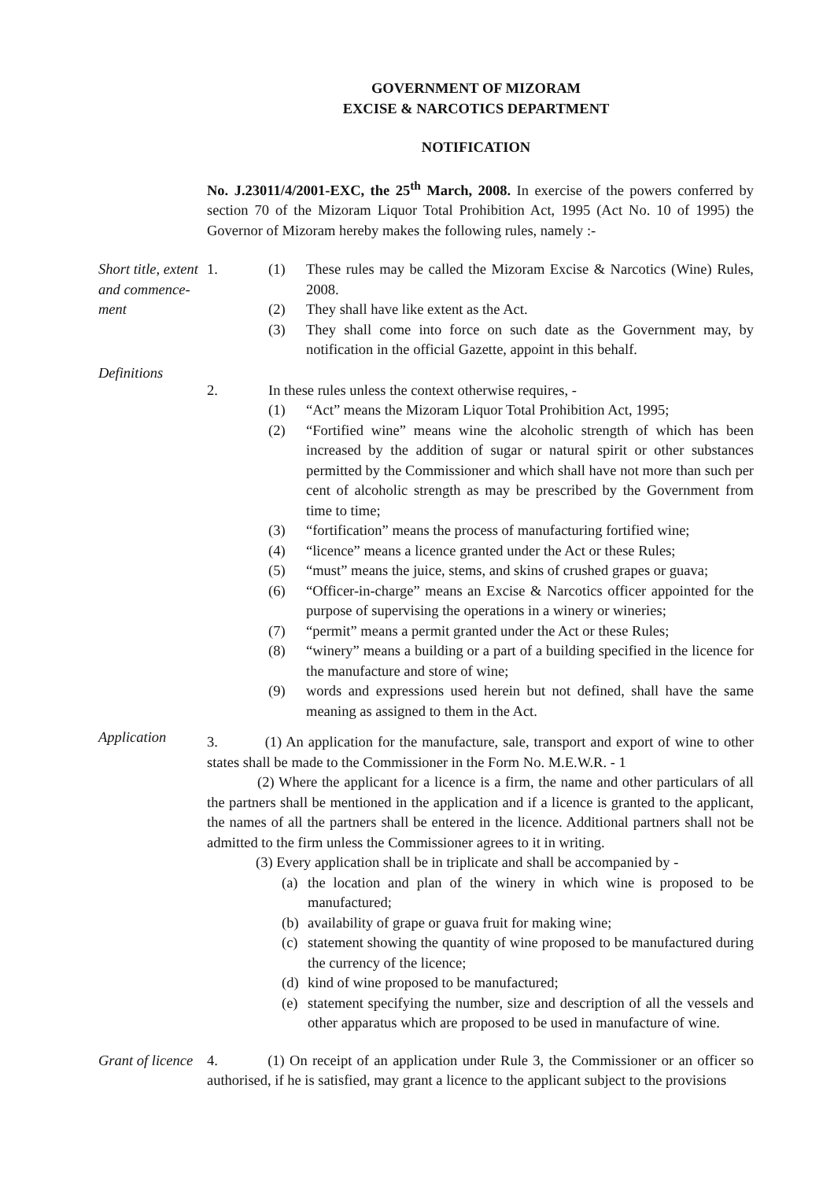GOVERNMENT OF MIZORAM
EXCISE & NARCOTICS DEPARTMENT
NOTIFICATION
No. J.23011/4/2001-EXC, the 25<sup>th</sup> March, 2008. In exercise of the powers conferred by section 70 of the Mizoram Liquor Total Prohibition Act, 1995 (Act No. 10 of 1995) the Governor of Mizoram hereby makes the following rules, namely :-
Short title, extent and commence-ment
1. (1) These rules may be called the Mizoram Excise & Narcotics (Wine) Rules, 2008.
(2) They shall have like extent as the Act.
(3) They shall come into force on such date as the Government may, by notification in the official Gazette, appoint in this behalf.
Definitions
2. In these rules unless the context otherwise requires, -
(1) “Act” means the Mizoram Liquor Total Prohibition Act, 1995;
(2) “Fortified wine” means wine the alcoholic strength of which has been increased by the addition of sugar or natural spirit or other substances permitted by the Commissioner and which shall have not more than such per cent of alcoholic strength as may be prescribed by the Government from time to time;
(3) “fortification” means the process of manufacturing fortified wine;
(4) “licence” means a licence granted under the Act or these Rules;
(5) “must” means the juice, stems, and skins of crushed grapes or guava;
(6) “Officer-in-charge” means an Excise & Narcotics officer appointed for the purpose of supervising the operations in a winery or wineries;
(7) “permit” means a permit granted under the Act or these Rules;
(8) “winery” means a building or a part of a building specified in the licence for the manufacture and store of wine;
(9) words and expressions used herein but not defined, shall have the same meaning as assigned to them in the Act.
Application
3. (1) An application for the manufacture, sale, transport and export of wine to other states shall be made to the Commissioner in the Form No. M.E.W.R. - 1
(2) Where the applicant for a licence is a firm, the name and other particulars of all the partners shall be mentioned in the application and if a licence is granted to the applicant, the names of all the partners shall be entered in the licence. Additional partners shall not be admitted to the firm unless the Commissioner agrees to it in writing.
(3) Every application shall be in triplicate and shall be accompanied by -
(a) the location and plan of the winery in which wine is proposed to be manufactured;
(b) availability of grape or guava fruit for making wine;
(c) statement showing the quantity of wine proposed to be manufactured during the currency of the licence;
(d) kind of wine proposed to be manufactured;
(e) statement specifying the number, size and description of all the vessels and other apparatus which are proposed to be used in manufacture of wine.
Grant of licence
4. (1) On receipt of an application under Rule 3, the Commissioner or an officer so authorised, if he is satisfied, may grant a licence to the applicant subject to the provisions